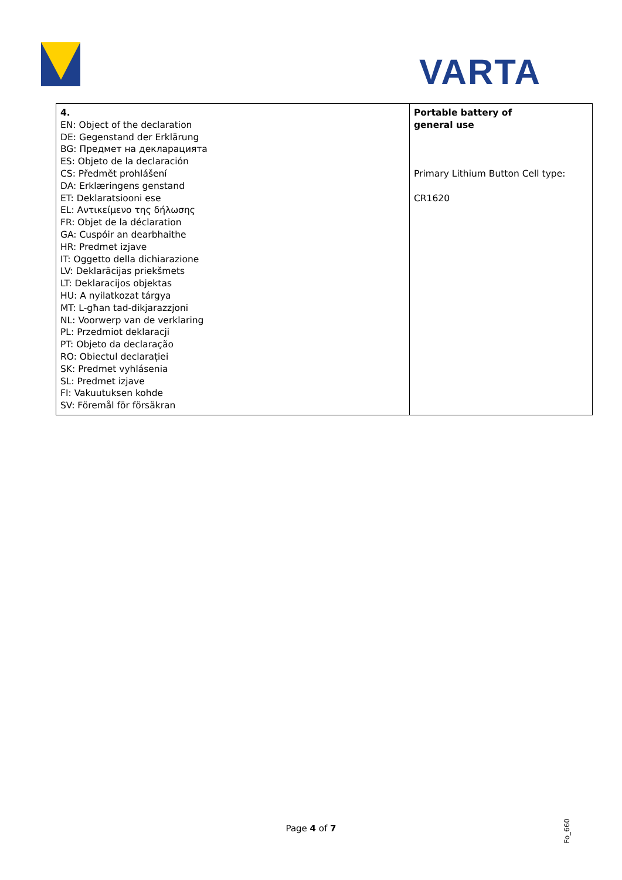VARTA
| 4. EN: Object of the declaration DE: Gegenstand der Erklärung BG: Предмет на декларацията ES: Objeto de la declaración CS: Předmět prohlášení DA: Erklæringens genstand ET: Deklaratsiooni ese EL: Αντικείμενο της δήλωσης FR: Objet de la déclaration GA: Cuspóir an dearbhaithe HR: Predmet izjave IT: Oggetto della dichiarazione LV: Deklarācijas priekšmets LT: Deklaracijos objektas HU: A nyilatkozat tárgya MT: L-għan tad-dikjarazzjoni NL: Voorwerp van de verklaring PL: Przedmiot deklaracji PT: Objeto da declaração RO: Obiectul declarației SK: Predmet vyhlásenia SL: Predmet izjave FI: Vakuutuksen kohde SV: Föremål för försäkran | Portable battery of general use Primary Lithium Button Cell type: CR1620 |
Page 4 of 7
Fo_660